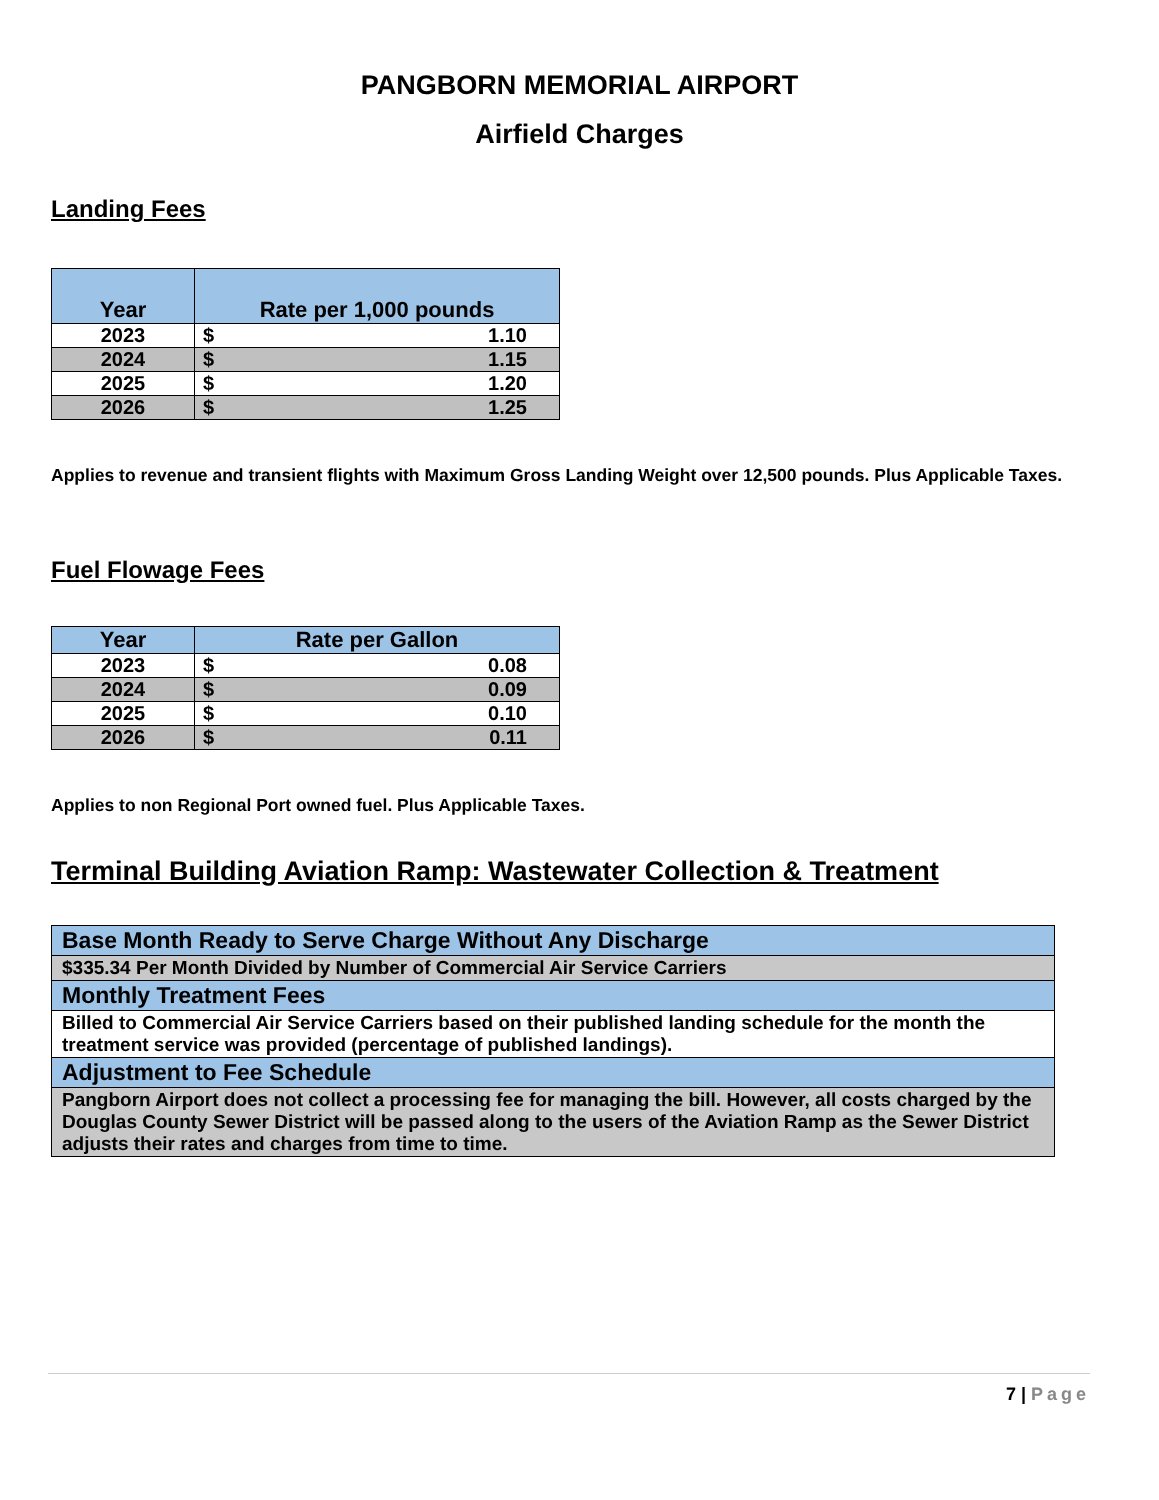PANGBORN MEMORIAL AIRPORT
Airfield Charges
Landing Fees
| Year | Rate per 1,000 pounds | |
| --- | --- | --- |
| 2023 | $ | 1.10 |
| 2024 | $ | 1.15 |
| 2025 | $ | 1.20 |
| 2026 | $ | 1.25 |
Applies to revenue and transient flights with Maximum Gross Landing Weight over 12,500 pounds. Plus Applicable Taxes.
Fuel Flowage Fees
| Year | Rate per Gallon | |
| --- | --- | --- |
| 2023 | $ | 0.08 |
| 2024 | $ | 0.09 |
| 2025 | $ | 0.10 |
| 2026 | $ | 0.11 |
Applies to non Regional Port owned fuel. Plus Applicable Taxes.
Terminal Building Aviation Ramp: Wastewater Collection & Treatment
| Base Month Ready to Serve Charge Without Any Discharge |
| $335.34 Per Month Divided by Number of Commercial Air Service Carriers |
| Monthly Treatment Fees |
| Billed to Commercial Air Service Carriers based on their published landing schedule for the month the treatment service was provided (percentage of published landings). |
| Adjustment to Fee Schedule |
| Pangborn Airport does not collect a processing fee for managing the bill. However, all costs charged by the Douglas County Sewer District will be passed along to the users of the Aviation Ramp as the Sewer District adjusts their rates and charges from time to time. |
7 | Page